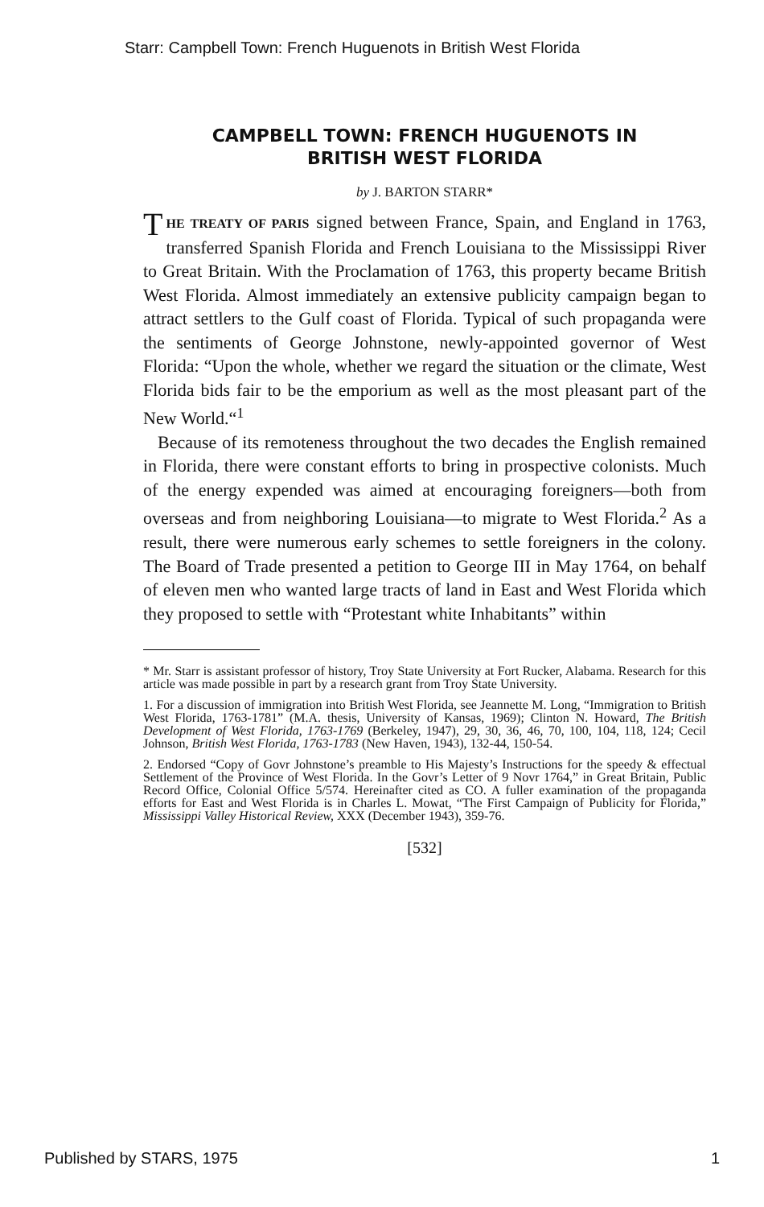Starr: Campbell Town: French Huguenots in British West Florida
CAMPBELL TOWN: FRENCH HUGUENOTS IN
BRITISH WEST FLORIDA
by J. BARTON STARR*
THE TREATY OF PARIS signed between France, Spain, and England in 1763, transferred Spanish Florida and French Louisiana to the Mississippi River to Great Britain. With the Proclamation of 1763, this property became British West Florida. Almost immediately an extensive publicity campaign began to attract settlers to the Gulf coast of Florida. Typical of such propaganda were the sentiments of George Johnstone, newly-appointed governor of West Florida: “Upon the whole, whether we regard the situation or the climate, West Florida bids fair to be the emporium as well as the most pleasant part of the New World.“<sup>1</sup>
Because of its remoteness throughout the two decades the English remained in Florida, there were constant efforts to bring in prospective colonists. Much of the energy expended was aimed at encouraging foreigners—both from overseas and from neighboring Louisiana—to migrate to West Florida.<sup>2</sup> As a result, there were numerous early schemes to settle foreigners in the colony. The Board of Trade presented a petition to George III in May 1764, on behalf of eleven men who wanted large tracts of land in East and West Florida which they proposed to settle with “Protestant white Inhabitants” within
* Mr. Starr is assistant professor of history, Troy State University at Fort Rucker, Alabama. Research for this article was made possible in part by a research grant from Troy State University.
1. For a discussion of immigration into British West Florida, see Jeannette M. Long, “Immigration to British West Florida, 1763-1781” (M.A. thesis, University of Kansas, 1969); Clinton N. Howard, The British Development of West Florida, 1763-1769 (Berkeley, 1947), 29, 30, 36, 46, 70, 100, 104, 118, 124; Cecil Johnson, British West Florida, 1763-1783 (New Haven, 1943), 132-44, 150-54.
2. Endorsed “Copy of Govr Johnstone’s preamble to His Majesty’s Instructions for the speedy & effectual Settlement of the Province of West Florida. In the Govr’s Letter of 9 Novr 1764,” in Great Britain, Public Record Office, Colonial Office 5/574. Hereinafter cited as CO. A fuller examination of the propaganda efforts for East and West Florida is in Charles L. Mowat, “The First Campaign of Publicity for Florida,” Mississippi Valley Historical Review, XXX (December 1943), 359-76.
[532]
Published by STARS, 1975 1